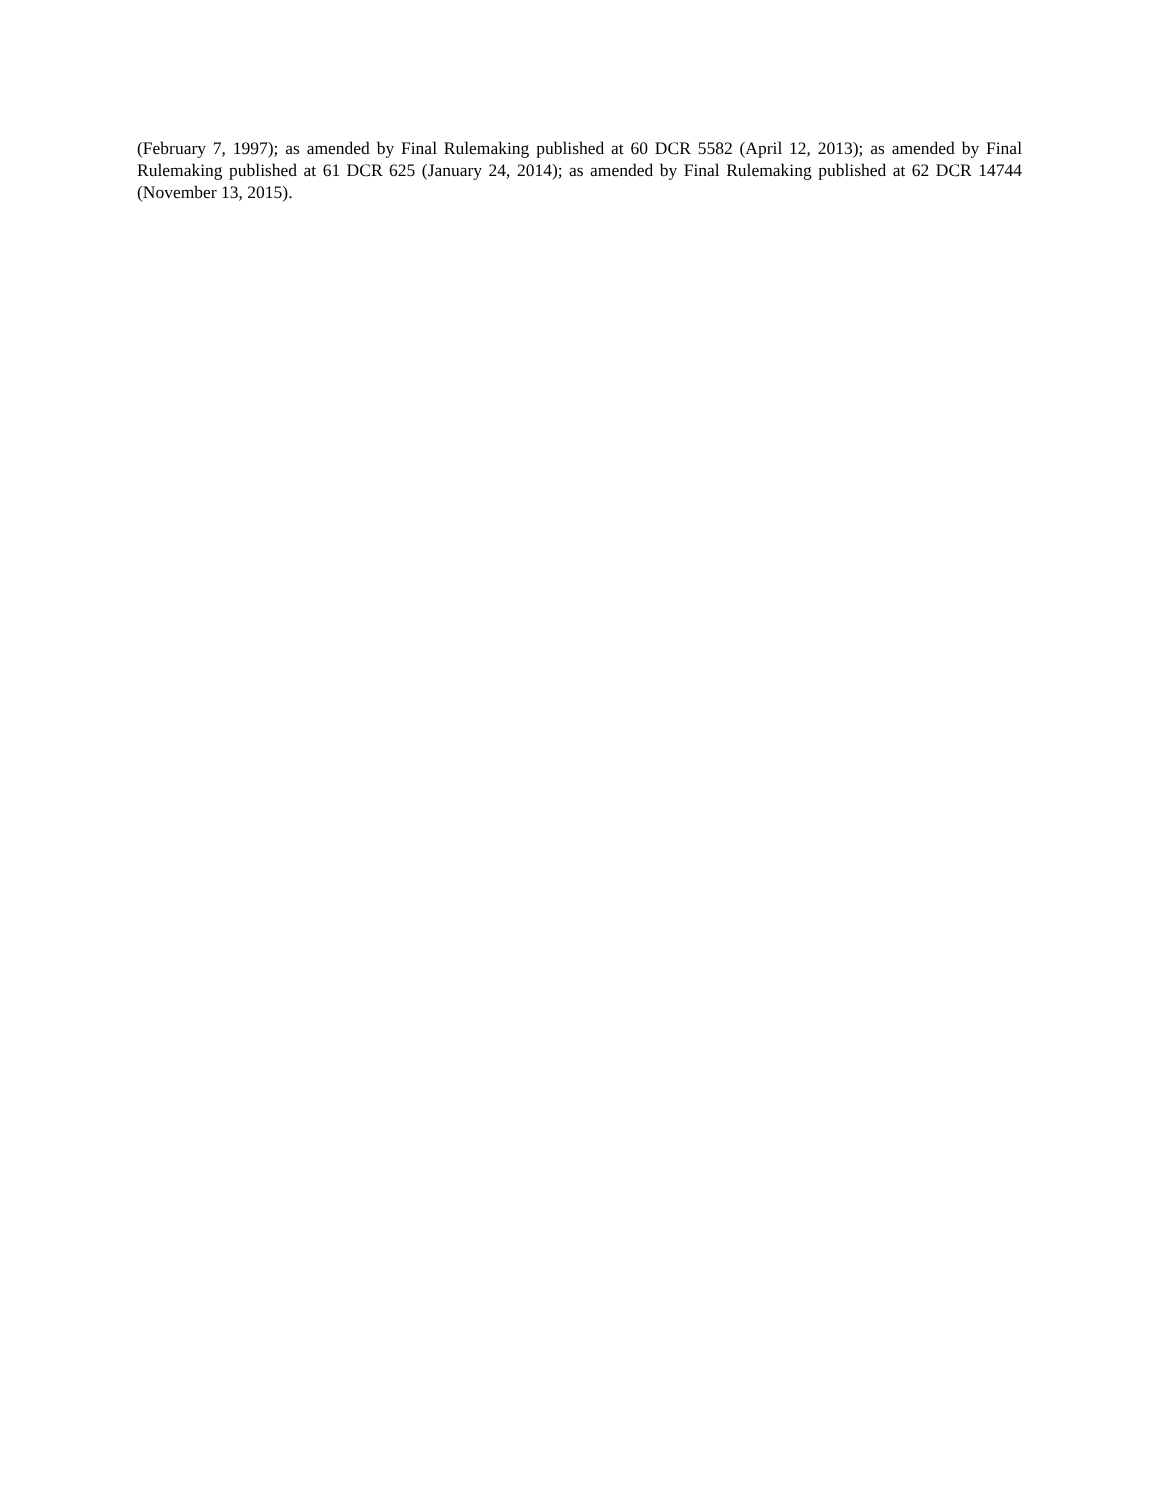(February 7, 1997); as amended by Final Rulemaking published at 60 DCR 5582 (April 12, 2013); as amended by Final Rulemaking published at 61 DCR 625 (January 24, 2014); as amended by Final Rulemaking published at 62 DCR 14744 (November 13, 2015).